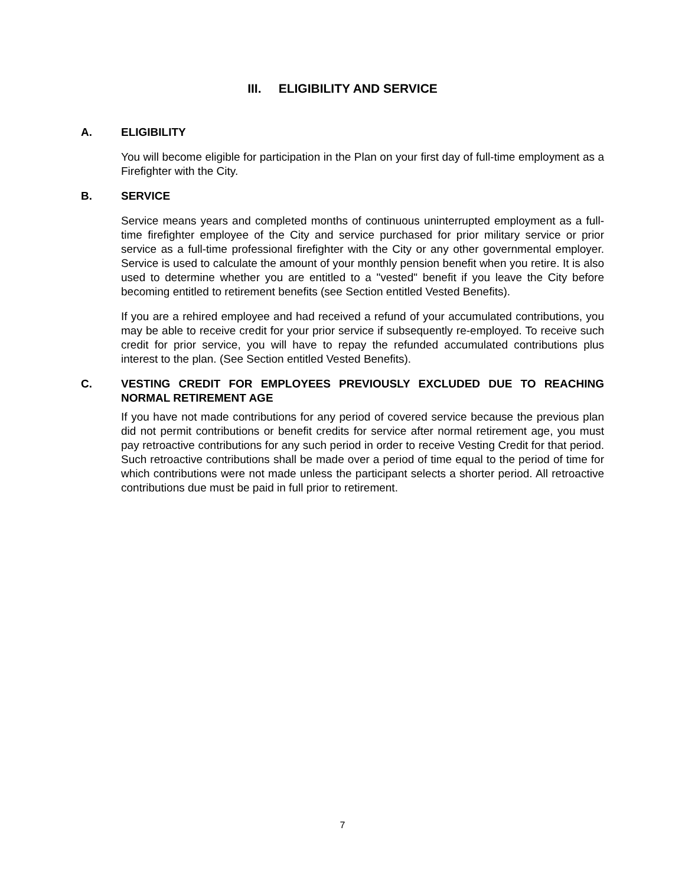III. ELIGIBILITY AND SERVICE
A. ELIGIBILITY
You will become eligible for participation in the Plan on your first day of full-time employment as a Firefighter with the City.
B. SERVICE
Service means years and completed months of continuous uninterrupted employment as a full-time firefighter employee of the City and service purchased for prior military service or prior service as a full-time professional firefighter with the City or any other governmental employer. Service is used to calculate the amount of your monthly pension benefit when you retire. It is also used to determine whether you are entitled to a "vested" benefit if you leave the City before becoming entitled to retirement benefits (see Section entitled Vested Benefits).
If you are a rehired employee and had received a refund of your accumulated contributions, you may be able to receive credit for your prior service if subsequently re-employed. To receive such credit for prior service, you will have to repay the refunded accumulated contributions plus interest to the plan. (See Section entitled Vested Benefits).
C. VESTING CREDIT FOR EMPLOYEES PREVIOUSLY EXCLUDED DUE TO REACHING NORMAL RETIREMENT AGE
If you have not made contributions for any period of covered service because the previous plan did not permit contributions or benefit credits for service after normal retirement age, you must pay retroactive contributions for any such period in order to receive Vesting Credit for that period. Such retroactive contributions shall be made over a period of time equal to the period of time for which contributions were not made unless the participant selects a shorter period. All retroactive contributions due must be paid in full prior to retirement.
7